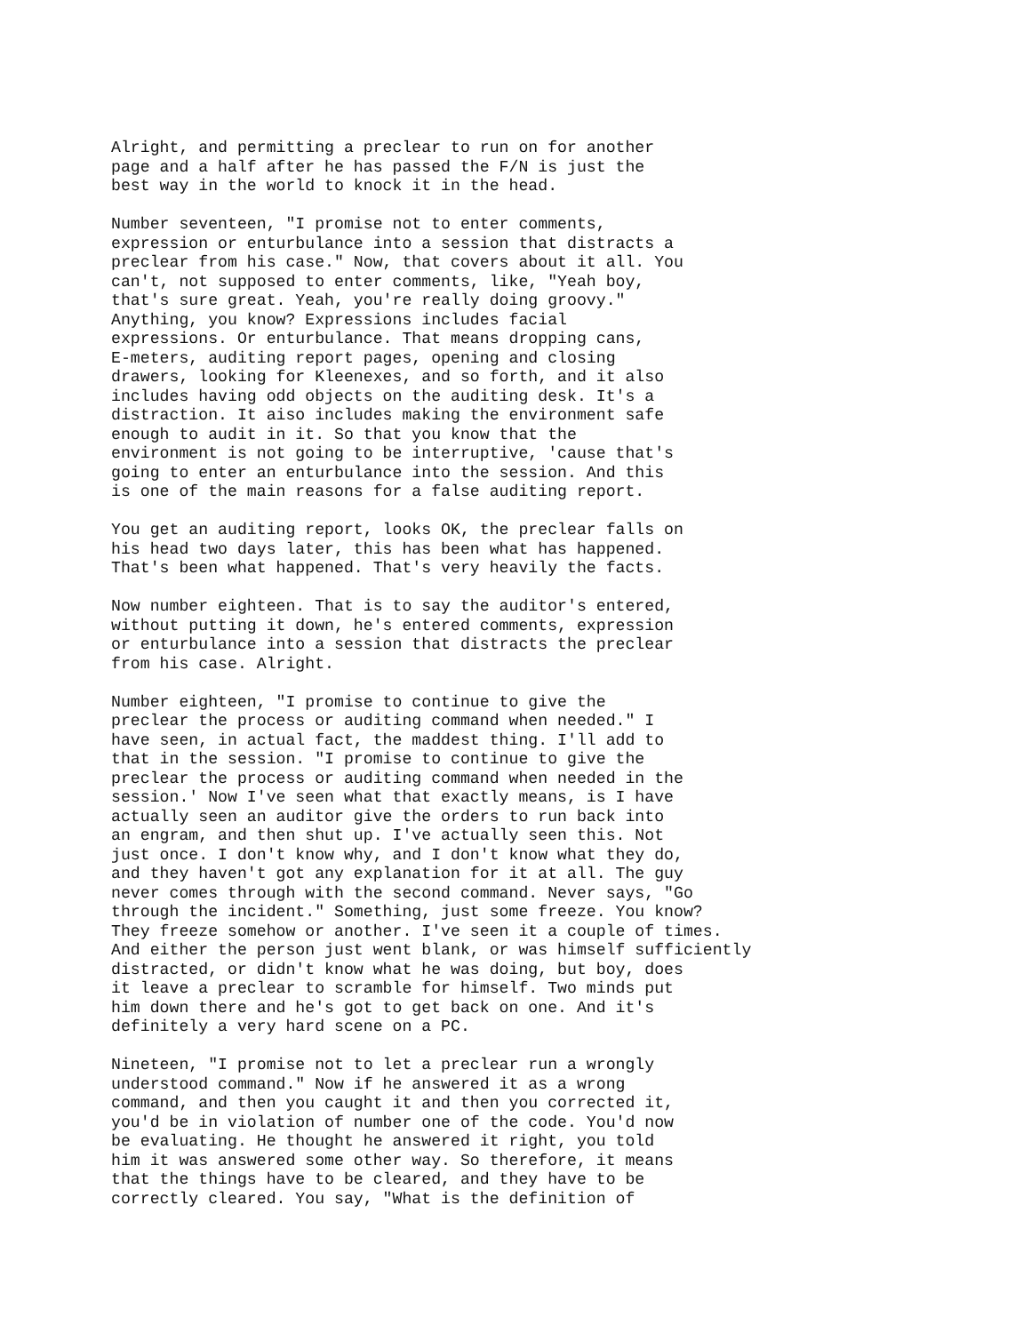Alright, and permitting a preclear to run on for another page and a half after he has passed the F/N is just the best way in the world to knock it in the head.
Number seventeen, "I promise not to enter comments, expression or enturbulance into a session that distracts a preclear from his case." Now, that covers about it all. You can't, not supposed to enter comments, like, "Yeah boy, that's sure great. Yeah, you're really doing groovy." Anything, you know? Expressions includes facial expressions. Or enturbulance. That means dropping cans, E-meters, auditing report pages, opening and closing drawers, looking for Kleenexes, and so forth, and it also includes having odd objects on the auditing desk. It's a distraction. It aiso includes making the environment safe enough to audit in it. So that you know that the environment is not going to be interruptive, 'cause that's going to enter an enturbulance into the session. And this is one of the main reasons for a false auditing report.
You get an auditing report, looks OK, the preclear falls on his head two days later, this has been what has happened. That's been what happened. That's very heavily the facts.
Now number eighteen. That is to say the auditor's entered, without putting it down, he's entered comments, expression or enturbulance into a session that distracts the preclear from his case. Alright.
Number eighteen, "I promise to continue to give the preclear the process or auditing command when needed." I have seen, in actual fact, the maddest thing. I'll add to that in the session. "I promise to continue to give the preclear the process or auditing command when needed in the session.' Now I've seen what that exactly means, is I have actually seen an auditor give the orders to run back into an engram, and then shut up. I've actually seen this. Not just once. I don't know why, and I don't know what they do, and they haven't got any explanation for it at all. The guy never comes through with the second command. Never says, "Go through the incident." Something, just some freeze. You know? They freeze somehow or another. I've seen it a couple of times. And either the person just went blank, or was himself sufficiently distracted, or didn't know what he was doing, but boy, does it leave a preclear to scramble for himself. Two minds put him down there and he's got to get back on one. And it's definitely a very hard scene on a PC.
Nineteen, "I promise not to let a preclear run a wrongly understood command." Now if he answered it as a wrong command, and then you caught it and then you corrected it, you'd be in violation of number one of the code. You'd now be evaluating. He thought he answered it right, you told him it was answered some other way. So therefore, it means that the things have to be cleared, and they have to be correctly cleared. You say, "What is the definition of